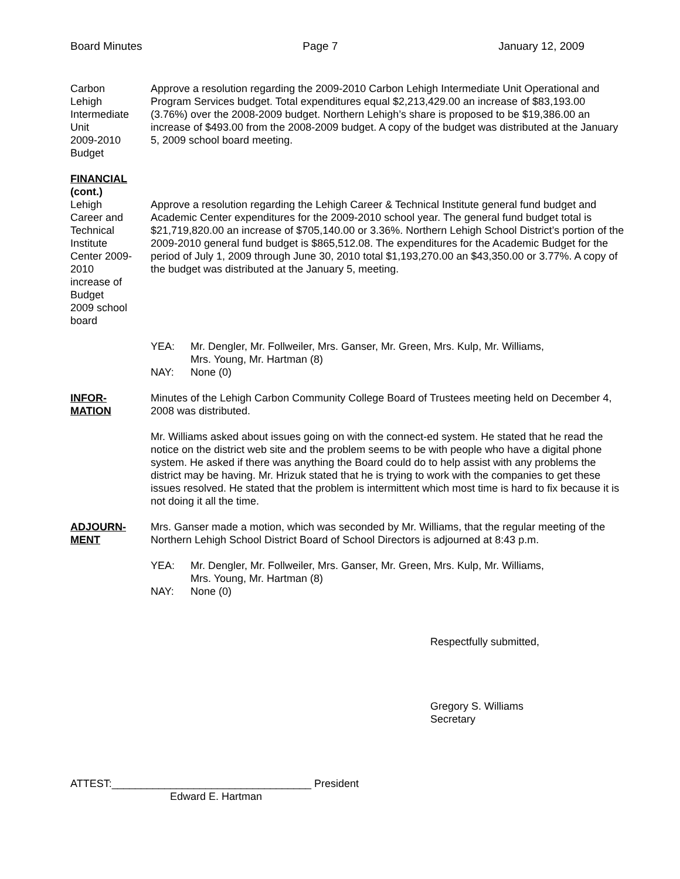Board Minutes Page 7 January 12, 2009
Carbon
Lehigh
Intermediate
Unit
2009-2010
Budget
Approve a resolution regarding the 2009-2010 Carbon Lehigh Intermediate Unit Operational and Program Services budget. Total expenditures equal $2,213,429.00 an increase of $83,193.00 (3.76%) over the 2008-2009 budget. Northern Lehigh’s share is proposed to be $19,386.00 an increase of $493.00 from the 2008-2009 budget. A copy of the budget was distributed at the January 5, 2009 school board meeting.
FINANCIAL
(cont.)
Lehigh
Career and
Technical
Institute
Center 2009-2010
increase of Budget
2009 school board
Approve a resolution regarding the Lehigh Career & Technical Institute general fund budget and Academic Center expenditures for the 2009-2010 school year. The general fund budget total is $21,719,820.00 an increase of $705,140.00 or 3.36%. Northern Lehigh School District’s portion of the 2009-2010 general fund budget is $865,512.08. The expenditures for the Academic Budget for the period of July 1, 2009 through June 30, 2010 total $1,193,270.00 an $43,350.00 or 3.77%. A copy of the budget was distributed at the January 5, meeting.
YEA:
NAY:
Mr. Dengler, Mr. Follweiler, Mrs. Ganser, Mr. Green, Mrs. Kulp, Mr. Williams,
Mrs. Young, Mr. Hartman (8)
None (0)
INFOR-
MATION
Minutes of the Lehigh Carbon Community College Board of Trustees meeting held on December 4, 2008 was distributed.
Mr. Williams asked about issues going on with the connect-ed system. He stated that he read the notice on the district web site and the problem seems to be with people who have a digital phone system. He asked if there was anything the Board could do to help assist with any problems the district may be having. Mr. Hrizuk stated that he is trying to work with the companies to get these issues resolved. He stated that the problem is intermittent which most time is hard to fix because it is not doing it all the time.
ADJOURN-
MENT
Mrs. Ganser made a motion, which was seconded by Mr. Williams, that the regular meeting of the Northern Lehigh School District Board of School Directors is adjourned at 8:43 p.m.
YEA:
NAY:
Mr. Dengler, Mr. Follweiler, Mrs. Ganser, Mr. Green, Mrs. Kulp, Mr. Williams,
Mrs. Young, Mr. Hartman (8)
None (0)
Respectfully submitted,
Gregory S. Williams
Secretary
ATTEST:__________________________________ President
Edward E. Hartman